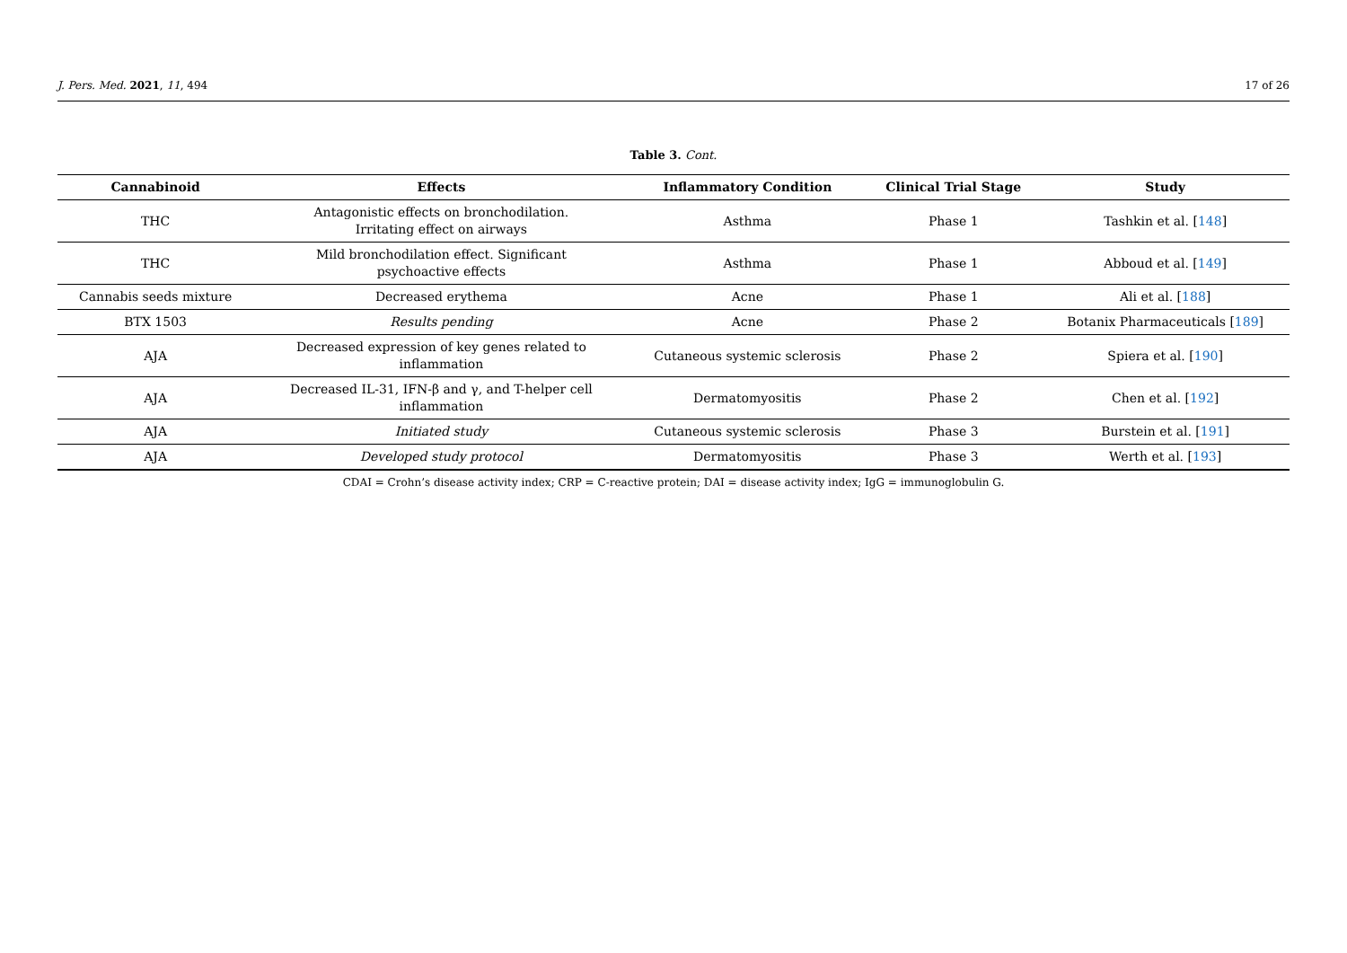J. Pers. Med. 2021, 11, 494 17 of 26
Table 3. Cont.
| Cannabinoid | Effects | Inflammatory Condition | Clinical Trial Stage | Study |
| --- | --- | --- | --- | --- |
| THC | Antagonistic effects on bronchodilation. Irritating effect on airways | Asthma | Phase 1 | Tashkin et al. [ 148 ] |
| THC | Mild bronchodilation effect. Significant psychoactive effects | Asthma | Phase 1 | Abboud et al. [ 149 ] |
| Cannabis seeds mixture | Decreased erythema | Acne | Phase 1 | Ali et al. [ 188 ] |
| BTX 1503 | Results pending | Acne | Phase 2 | Botanix Pharmaceuticals [ 189 ] |
| AJA | Decreased expression of key genes related to inflammation | Cutaneous systemic sclerosis | Phase 2 | Spiera et al. [ 190 ] |
| AJA | Decreased IL-31, IFN-β and γ, and T-helper cell inflammation | Dermatomyositis | Phase 2 | Chen et al. [ 192 ] |
| AJA | Initiated study | Cutaneous systemic sclerosis | Phase 3 | Burstein et al. [ 191 ] |
| AJA | Developed study protocol | Dermatomyositis | Phase 3 | Werth et al. [ 193 ] |
CDAI = Crohn’s disease activity index; CRP = C-reactive protein; DAI = disease activity index; IgG = immunoglobulin G.